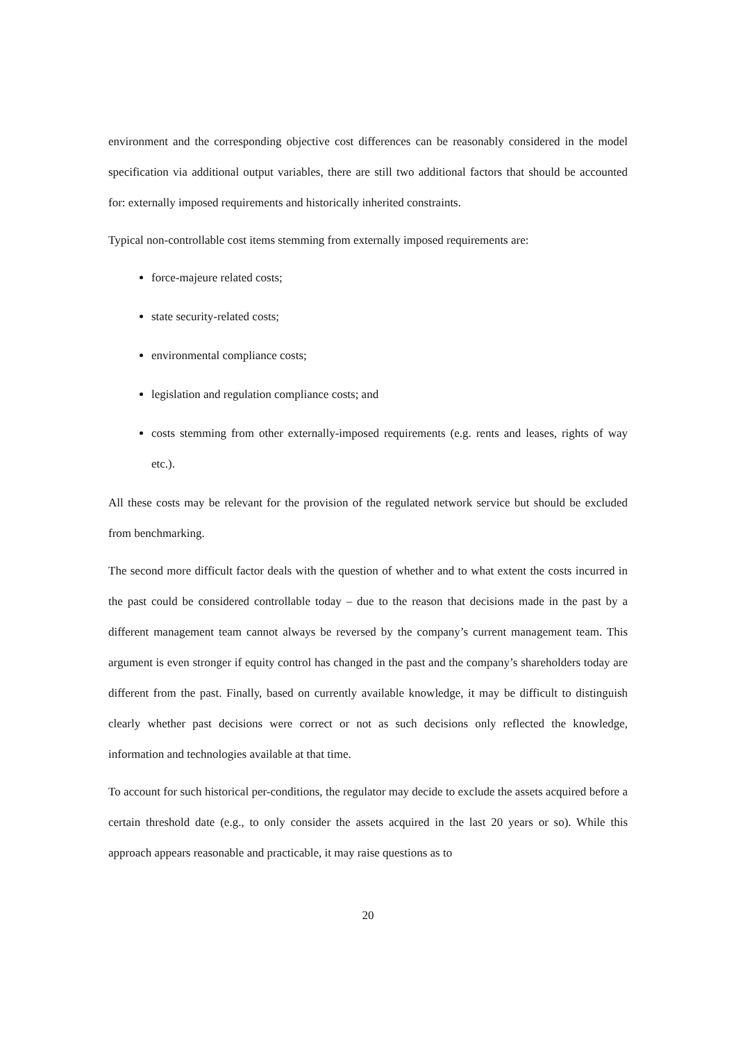environment and the corresponding objective cost differences can be reasonably considered in the model specification via additional output variables, there are still two additional factors that should be accounted for: externally imposed requirements and historically inherited constraints.
Typical non-controllable cost items stemming from externally imposed requirements are:
force-majeure related costs;
state security-related costs;
environmental compliance costs;
legislation and regulation compliance costs; and
costs stemming from other externally-imposed requirements (e.g. rents and leases, rights of way etc.).
All these costs may be relevant for the provision of the regulated network service but should be excluded from benchmarking.
The second more difficult factor deals with the question of whether and to what extent the costs incurred in the past could be considered controllable today – due to the reason that decisions made in the past by a different management team cannot always be reversed by the company’s current management team. This argument is even stronger if equity control has changed in the past and the company’s shareholders today are different from the past. Finally, based on currently available knowledge, it may be difficult to distinguish clearly whether past decisions were correct or not as such decisions only reflected the knowledge, information and technologies available at that time.
To account for such historical per-conditions, the regulator may decide to exclude the assets acquired before a certain threshold date (e.g., to only consider the assets acquired in the last 20 years or so). While this approach appears reasonable and practicable, it may raise questions as to
20